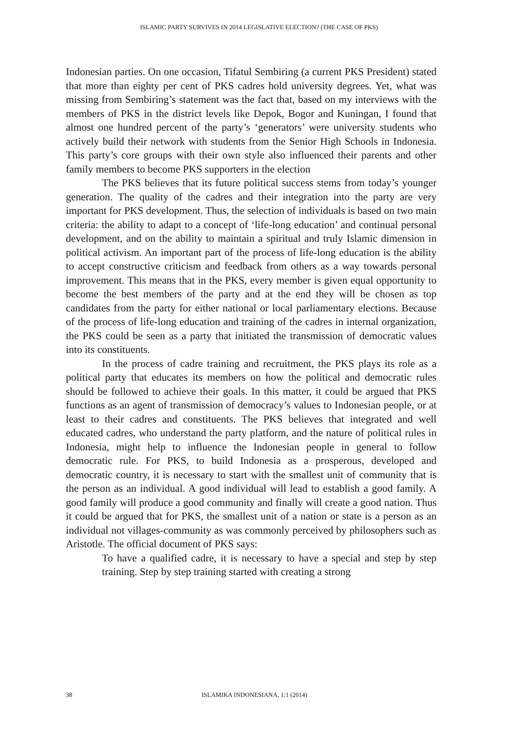ISLAMIC PARTY SURVIVES IN 2014 LEGISLATIVE ELECTION? (THE CASE OF PKS)
Indonesian parties. On one occasion, Tifatul Sembiring (a current PKS President) stated that more than eighty per cent of PKS cadres hold university degrees. Yet, what was missing from Sembiring’s statement was the fact that, based on my interviews with the members of PKS in the district levels like Depok, Bogor and Kuningan, I found that almost one hundred percent of the party’s ‘generators’ were university students who actively build their network with students from the Senior High Schools in Indonesia. This party’s core groups with their own style also influenced their parents and other family members to become PKS supporters in the election
The PKS believes that its future political success stems from today’s younger generation. The quality of the cadres and their integration into the party are very important for PKS development. Thus, the selection of individuals is based on two main criteria: the ability to adapt to a concept of ‘life-long education’ and continual personal development, and on the ability to maintain a spiritual and truly Islamic dimension in political activism. An important part of the process of life-long education is the ability to accept constructive criticism and feedback from others as a way towards personal improvement. This means that in the PKS, every member is given equal opportunity to become the best members of the party and at the end they will be chosen as top candidates from the party for either national or local parliamentary elections. Because of the process of life-long education and training of the cadres in internal organization, the PKS could be seen as a party that initiated the transmission of democratic values into its constituents.
In the process of cadre training and recruitment, the PKS plays its role as a political party that educates its members on how the political and democratic rules should be followed to achieve their goals. In this matter, it could be argued that PKS functions as an agent of transmission of democracy’s values to Indonesian people, or at least to their cadres and constituents. The PKS believes that integrated and well educated cadres, who understand the party platform, and the nature of political rules in Indonesia, might help to influence the Indonesian people in general to follow democratic rule. For PKS, to build Indonesia as a prosperous, developed and democratic country, it is necessary to start with the smallest unit of community that is the person as an individual. A good individual will lead to establish a good family. A good family will produce a good community and finally will create a good nation. Thus it could be argued that for PKS, the smallest unit of a nation or state is a person as an individual not villages-community as was commonly perceived by philosophers such as Aristotle. The official document of PKS says:
To have a qualified cadre, it is necessary to have a special and step by step training. Step by step training started with creating a strong
38 ISLAMIKA INDONESIANA, 1:1 (2014)